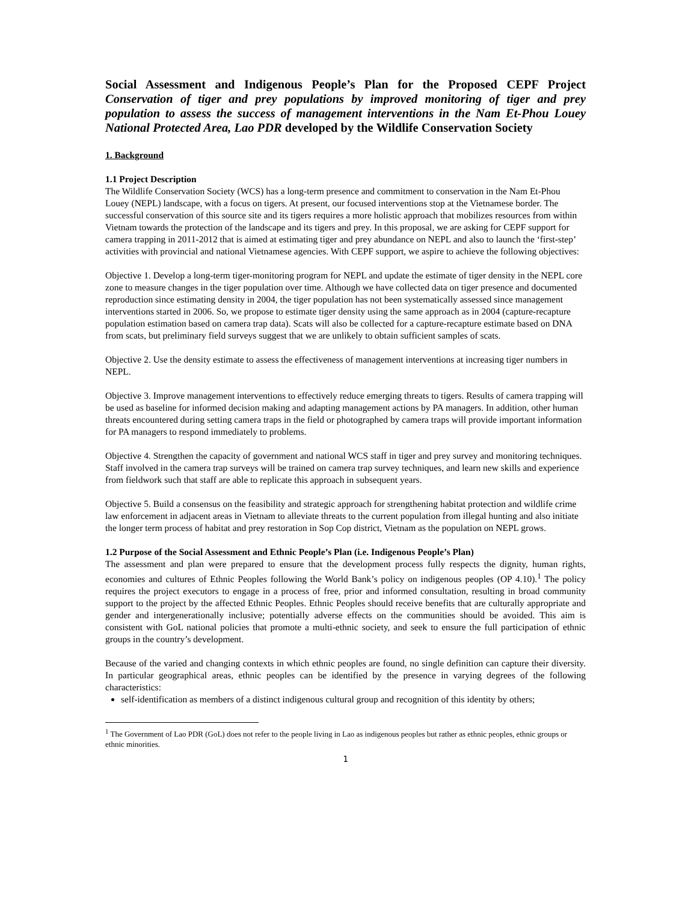Social Assessment and Indigenous People’s Plan for the Proposed CEPF Project Conservation of tiger and prey populations by improved monitoring of tiger and prey population to assess the success of management interventions in the Nam Et-Phou Louey National Protected Area, Lao PDR developed by the Wildlife Conservation Society
1. Background
1.1 Project Description
The Wildlife Conservation Society (WCS) has a long-term presence and commitment to conservation in the Nam Et-Phou Louey (NEPL) landscape, with a focus on tigers. At present, our focused interventions stop at the Vietnamese border. The successful conservation of this source site and its tigers requires a more holistic approach that mobilizes resources from within Vietnam towards the protection of the landscape and its tigers and prey. In this proposal, we are asking for CEPF support for camera trapping in 2011-2012 that is aimed at estimating tiger and prey abundance on NEPL and also to launch the ‘first-step’ activities with provincial and national Vietnamese agencies. With CEPF support, we aspire to achieve the following objectives:
Objective 1. Develop a long-term tiger-monitoring program for NEPL and update the estimate of tiger density in the NEPL core zone to measure changes in the tiger population over time. Although we have collected data on tiger presence and documented reproduction since estimating density in 2004, the tiger population has not been systematically assessed since management interventions started in 2006. So, we propose to estimate tiger density using the same approach as in 2004 (capture-recapture population estimation based on camera trap data). Scats will also be collected for a capture-recapture estimate based on DNA from scats, but preliminary field surveys suggest that we are unlikely to obtain sufficient samples of scats.
Objective 2. Use the density estimate to assess the effectiveness of management interventions at increasing tiger numbers in NEPL.
Objective 3. Improve management interventions to effectively reduce emerging threats to tigers. Results of camera trapping will be used as baseline for informed decision making and adapting management actions by PA managers. In addition, other human threats encountered during setting camera traps in the field or photographed by camera traps will provide important information for PA managers to respond immediately to problems.
Objective 4. Strengthen the capacity of government and national WCS staff in tiger and prey survey and monitoring techniques. Staff involved in the camera trap surveys will be trained on camera trap survey techniques, and learn new skills and experience from fieldwork such that staff are able to replicate this approach in subsequent years.
Objective 5. Build a consensus on the feasibility and strategic approach for strengthening habitat protection and wildlife crime law enforcement in adjacent areas in Vietnam to alleviate threats to the current population from illegal hunting and also initiate the longer term process of habitat and prey restoration in Sop Cop district, Vietnam as the population on NEPL grows.
1.2 Purpose of the Social Assessment and Ethnic People’s Plan (i.e. Indigenous People’s Plan)
The assessment and plan were prepared to ensure that the development process fully respects the dignity, human rights, economies and cultures of Ethnic Peoples following the World Bank’s policy on indigenous peoples (OP 4.10).<sup>1</sup> The policy requires the project executors to engage in a process of free, prior and informed consultation, resulting in broad community support to the project by the affected Ethnic Peoples. Ethnic Peoples should receive benefits that are culturally appropriate and gender and intergenerationally inclusive; potentially adverse effects on the communities should be avoided. This aim is consistent with GoL national policies that promote a multi-ethnic society, and seek to ensure the full participation of ethnic groups in the country’s development.
Because of the varied and changing contexts in which ethnic peoples are found, no single definition can capture their diversity. In particular geographical areas, ethnic peoples can be identified by the presence in varying degrees of the following characteristics:
self-identification as members of a distinct indigenous cultural group and recognition of this identity by others;
<sup>1</sup> The Government of Lao PDR (GoL) does not refer to the people living in Lao as indigenous peoples but rather as ethnic peoples, ethnic groups or ethnic minorities.
1